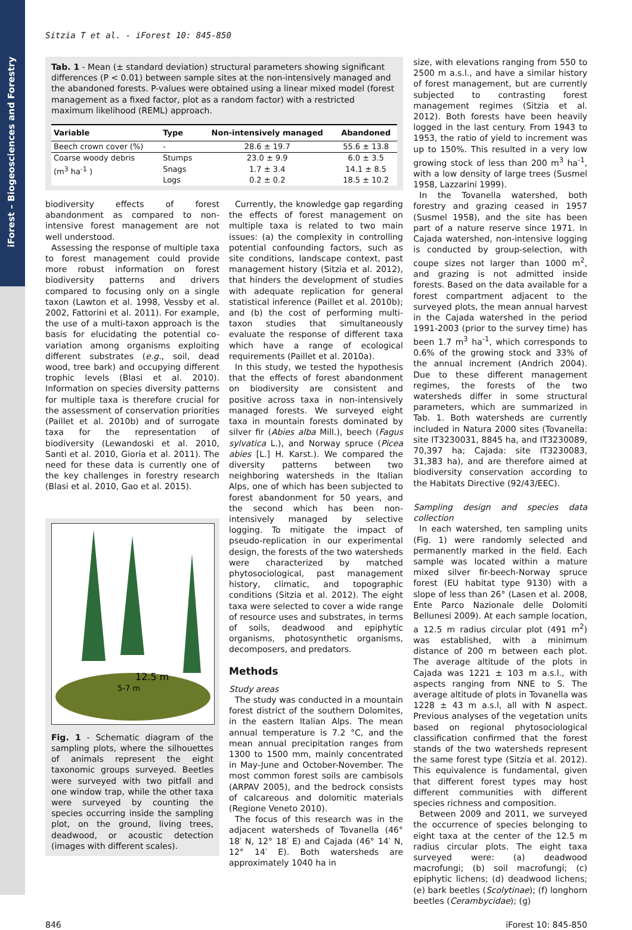iForest – Biogeosciences and Forestry
Sitzia T et al. - iForest 10: 845-850
Tab. 1 - Mean (± standard deviation) structural parameters showing significant differences (P < 0.01) between sample sites at the non-intensively managed and the abandoned forests. P-values were obtained using a linear mixed model (forest management as a fixed factor, plot as a random factor) with a restricted maximum likelihood (REML) approach.
| Variable | Type | Non-intensively managed | Abandoned |
| --- | --- | --- | --- |
| Beech crown cover (%) | - | 28.6 ± 19.7 | 55.6 ± 13.8 |
| Coarse woody debris (m<sup>3</sup> ha<sup>-1</sup> ) | Stumps | 23.0 ± 9.9 | 6.0 ± 3.5 |
| | Snags | 1.7 ± 3.4 | 14.1 ± 8.5 |
| | Logs | 0.2 ± 0.2 | 18.5 ± 10.2 |
biodiversity effects of forest abandonment as compared to non-intensive forest management are not well understood.
Assessing the response of multiple taxa to forest management could provide more robust information on forest biodiversity patterns and drivers compared to focusing only on a single taxon (Lawton et al. 1998, Vessby et al. 2002, Fattorini et al. 2011). For example, the use of a multi-taxon approach is the basis for elucidating the potential co-variation among organisms exploiting different substrates (e.g., soil, dead wood, tree bark) and occupying different trophic levels (Blasi et al. 2010). Information on species diversity patterns for multiple taxa is therefore crucial for the assessment of conservation priorities (Paillet et al. 2010b) and of surrogate taxa for the representation of biodiversity (Lewandoski et al. 2010, Santi et al. 2010, Gioria et al. 2011). The need for these data is currently one of the key challenges in forestry research (Blasi et al. 2010, Gao et al. 2015).
12.5 m
5-7 m
Fig. 1 - Schematic diagram of the sampling plots, where the silhouettes of animals represent the eight taxonomic groups surveyed. Beetles were surveyed with two pitfall and one window trap, while the other taxa were surveyed by counting the species occurring inside the sampling plot, on the ground, living trees, deadwood, or acoustic detection (images with different scales).
Currently, the knowledge gap regarding the effects of forest management on multiple taxa is related to two main issues: (a) the complexity in controlling potential confounding factors, such as site conditions, landscape context, past management history (Sitzia et al. 2012), that hinders the development of studies with adequate replication for general statistical inference (Paillet et al. 2010b); and (b) the cost of performing multi-taxon studies that simultaneously evaluate the response of different taxa which have a range of ecological requirements (Paillet et al. 2010a).
In this study, we tested the hypothesis that the effects of forest abandonment on biodiversity are consistent and positive across taxa in non-intensively managed forests. We surveyed eight taxa in mountain forests dominated by silver fir (Abies alba Mill.), beech (Fagus sylvatica L.), and Norway spruce (Picea abies [L.] H. Karst.). We compared the diversity patterns between two neighboring watersheds in the Italian Alps, one of which has been subjected to forest abandonment for 50 years, and the second which has been non-intensively managed by selective logging. To mitigate the impact of pseudo-replication in our experimental design, the forests of the two watersheds were characterized by matched phytosociological, past management history, climatic, and topographic conditions (Sitzia et al. 2012). The eight taxa were selected to cover a wide range of resource uses and substrates, in terms of soils, deadwood and epiphytic organisms, photosynthetic organisms, decomposers, and predators.
Methods
Study areas
The study was conducted in a mountain forest district of the southern Dolomites, in the eastern Italian Alps. The mean annual temperature is 7.2 °C, and the mean annual precipitation ranges from 1300 to 1500 mm, mainly concentrated in May-June and October-November. The most common forest soils are cambisols (ARPAV 2005), and the bedrock consists of calcareous and dolomitic materials (Regione Veneto 2010).
The focus of this research was in the adjacent watersheds of Tovanella (46° 18′ N, 12° 18′ E) and Cajada (46° 14′ N, 12° 14′ E). Both watersheds are approximately 1040 ha in
size, with elevations ranging from 550 to 2500 m a.s.l., and have a similar history of forest management, but are currently subjected to contrasting forest management regimes (Sitzia et al. 2012). Both forests have been heavily logged in the last century. From 1943 to 1953, the ratio of yield to increment was up to 150%. This resulted in a very low growing stock of less than 200 m<sup>3</sup> ha<sup>-1</sup>, with a low density of large trees (Susmel 1958, Lazzarini 1999).
In the Tovanella watershed, both forestry and grazing ceased in 1957 (Susmel 1958), and the site has been part of a nature reserve since 1971. In Cajada watershed, non-intensive logging is conducted by group-selection, with coupe sizes not larger than 1000 m<sup>2</sup>, and grazing is not admitted inside forests. Based on the data available for a forest compartment adjacent to the surveyed plots, the mean annual harvest in the Cajada watershed in the period 1991-2003 (prior to the survey time) has been 1.7 m<sup>3</sup> ha<sup>-1</sup>, which corresponds to 0.6% of the growing stock and 33% of the annual increment (Andrich 2004). Due to these different management regimes, the forests of the two watersheds differ in some structural parameters, which are summarized in Tab. 1. Both watersheds are currently included in Natura 2000 sites (Tovanella: site IT3230031, 8845 ha, and IT3230089, 70,397 ha; Cajada: site IT3230083, 31,383 ha), and are therefore aimed at biodiversity conservation according to the Habitats Directive (92/43/EEC).
Sampling design and species data collection
In each watershed, ten sampling units (Fig. 1) were randomly selected and permanently marked in the field. Each sample was located within a mature mixed silver fir-beech-Norway spruce forest (EU habitat type 9130) with a slope of less than 26° (Lasen et al. 2008, Ente Parco Nazionale delle Dolomiti Bellunesi 2009). At each sample location, a 12.5 m radius circular plot (491 m<sup>2</sup>) was established, with a minimum distance of 200 m between each plot. The average altitude of the plots in Cajada was 1221 ± 103 m a.s.l., with aspects ranging from NNE to S. The average altitude of plots in Tovanella was 1228 ± 43 m a.s.l, all with N aspect. Previous analyses of the vegetation units based on regional phytosociological classification confirmed that the forest stands of the two watersheds represent the same forest type (Sitzia et al. 2012). This equivalence is fundamental, given that different forest types may host different communities with different species richness and composition.
Between 2009 and 2011, we surveyed the occurrence of species belonging to eight taxa at the center of the 12.5 m radius circular plots. The eight taxa surveyed were: (a) deadwood macrofungi; (b) soil macrofungi; (c) epiphytic lichens; (d) deadwood lichens; (e) bark beetles (Scolytinae); (f) longhorn beetles (Cerambycidae); (g)
846 iForest 10: 845-850